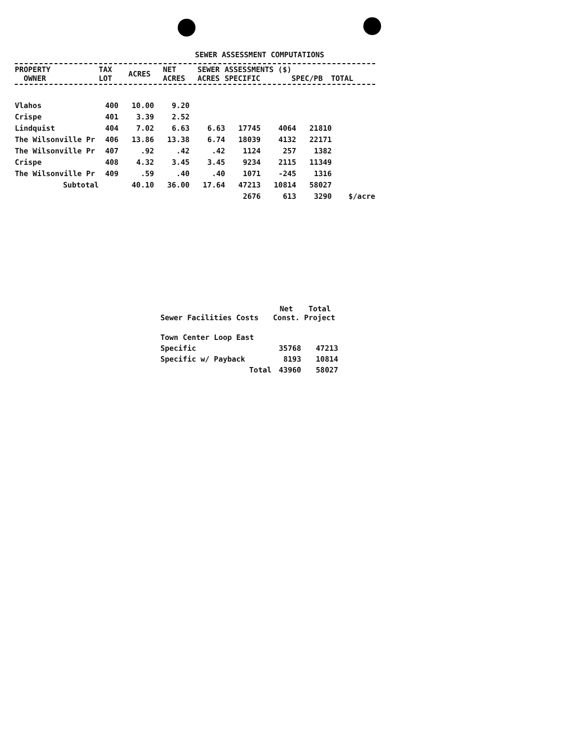SEWER ASSESSMENT COMPUTATIONS
| PROPERTY OWNER | TAX LOT | ACRES | NET ACRES | SEWER ACRES | ASSESSMENTS ($) SPECIFIC | SPEC/PB | TOTAL | |
| --- | --- | --- | --- | --- | --- | --- | --- | --- |
| Vlahos | 400 | 10.00 | 9.20 | | | | | |
| Crispe | 401 | 3.39 | 2.52 | | | | | |
| Lindquist | 404 | 7.02 | 6.63 | 6.63 | 17745 | 4064 | 21810 | |
| The Wilsonville Pr | 406 | 13.86 | 13.38 | 6.74 | 18039 | 4132 | 22171 | |
| The Wilsonville Pr | 407 | .92 | .42 | .42 | 1124 | 257 | 1382 | |
| Crispe | 408 | 4.32 | 3.45 | 3.45 | 9234 | 2115 | 11349 | |
| The Wilsonville Pr | 409 | .59 | .40 | .40 | 1071 | -245 | 1316 | |
| Subtotal | | 40.10 | 36.00 | 17.64 | 47213 | 10814 | 58027 | |
| | | | | | 2676 | 613 | 3290 | $/acre |
| Sewer Facilities Costs | Net Const. | Total Project |
| Town Center Loop East | | |
| Specific | 35768 | 47213 |
| Specific w/ Payback | 8193 | 10814 |
| Total | 43960 | 58027 |